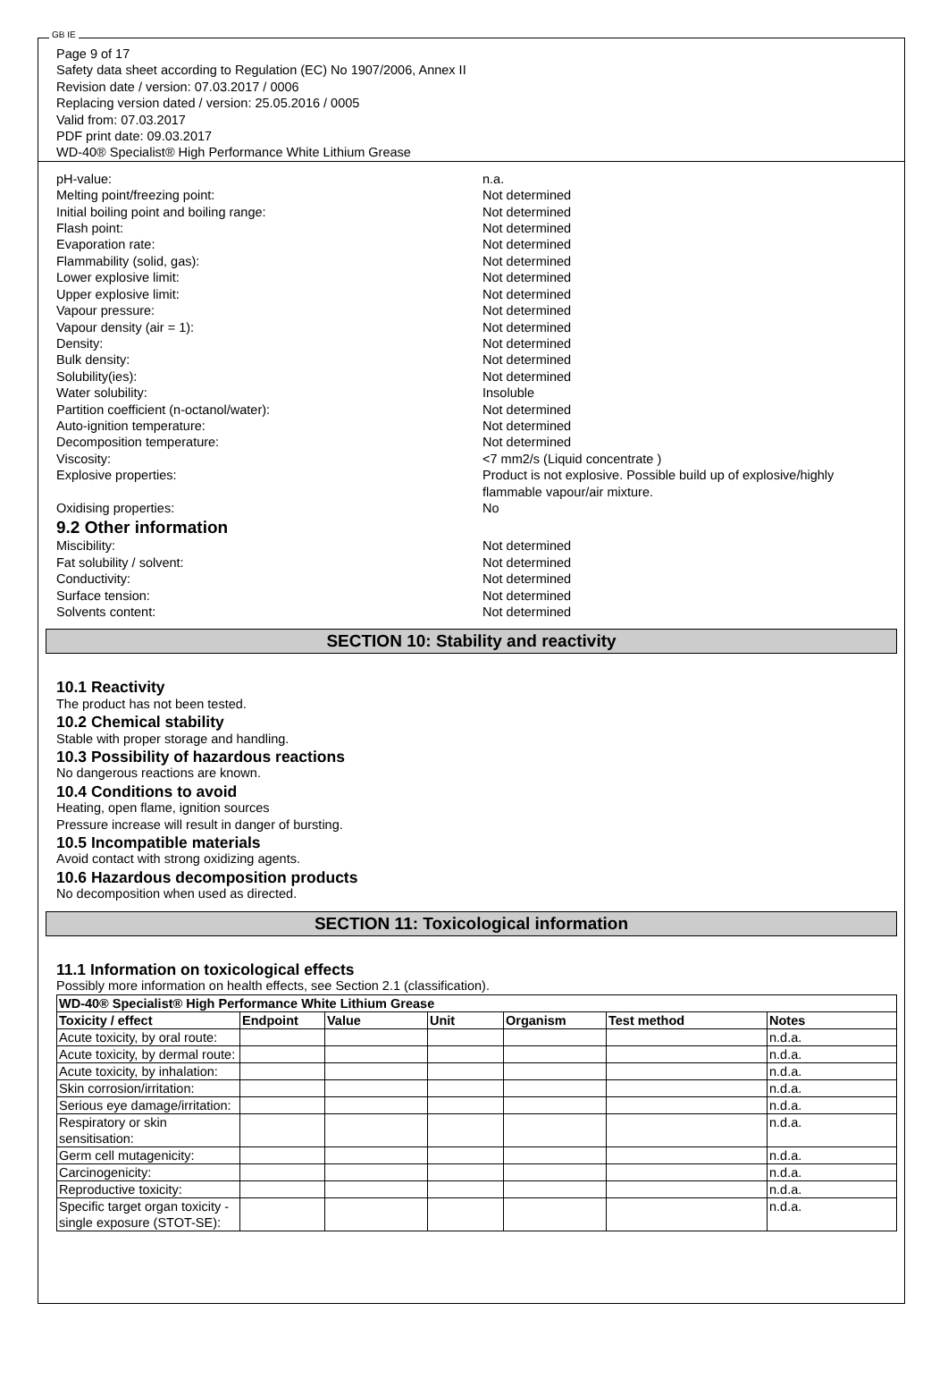GB IE
Page 9 of 17
Safety data sheet according to Regulation (EC) No 1907/2006, Annex II
Revision date / version: 07.03.2017 / 0006
Replacing version dated / version: 25.05.2016 / 0005
Valid from: 07.03.2017
PDF print date: 09.03.2017
WD-40® Specialist® High Performance White Lithium Grease
pH-value: n.a.
Melting point/freezing point: Not determined
Initial boiling point and boiling range: Not determined
Flash point: Not determined
Evaporation rate: Not determined
Flammability (solid, gas): Not determined
Lower explosive limit: Not determined
Upper explosive limit: Not determined
Vapour pressure: Not determined
Vapour density (air = 1): Not determined
Density: Not determined
Bulk density: Not determined
Solubility(ies): Not determined
Water solubility: Insoluble
Partition coefficient (n-octanol/water): Not determined
Auto-ignition temperature: Not determined
Decomposition temperature: Not determined
Viscosity: <7 mm2/s (Liquid concentrate )
Explosive properties: Product is not explosive. Possible build up of explosive/highly flammable vapour/air mixture.
Oxidising properties: No
9.2 Other information
Miscibility: Not determined
Fat solubility / solvent: Not determined
Conductivity: Not determined
Surface tension: Not determined
Solvents content: Not determined
SECTION 10: Stability and reactivity
10.1 Reactivity
The product has not been tested.
10.2 Chemical stability
Stable with proper storage and handling.
10.3 Possibility of hazardous reactions
No dangerous reactions are known.
10.4 Conditions to avoid
Heating, open flame, ignition sources
Pressure increase will result in danger of bursting.
10.5 Incompatible materials
Avoid contact with strong oxidizing agents.
10.6 Hazardous decomposition products
No decomposition when used as directed.
SECTION 11: Toxicological information
11.1 Information on toxicological effects
Possibly more information on health effects, see Section 2.1 (classification).
| WD-40® Specialist® High Performance White Lithium Grease | | | | | | |
| --- | --- | --- | --- | --- | --- | --- |
| Toxicity / effect | Endpoint | Value | Unit | Organism | Test method | Notes |
| Acute toxicity, by oral route: | | | | | | n.d.a. |
| Acute toxicity, by dermal route: | | | | | | n.d.a. |
| Acute toxicity, by inhalation: | | | | | | n.d.a. |
| Skin corrosion/irritation: | | | | | | n.d.a. |
| Serious eye damage/irritation: | | | | | | n.d.a. |
| Respiratory or skin sensitisation: | | | | | | n.d.a. |
| Germ cell mutagenicity: | | | | | | n.d.a. |
| Carcinogenicity: | | | | | | n.d.a. |
| Reproductive toxicity: | | | | | | n.d.a. |
| Specific target organ toxicity - single exposure (STOT-SE): | | | | | | n.d.a. |